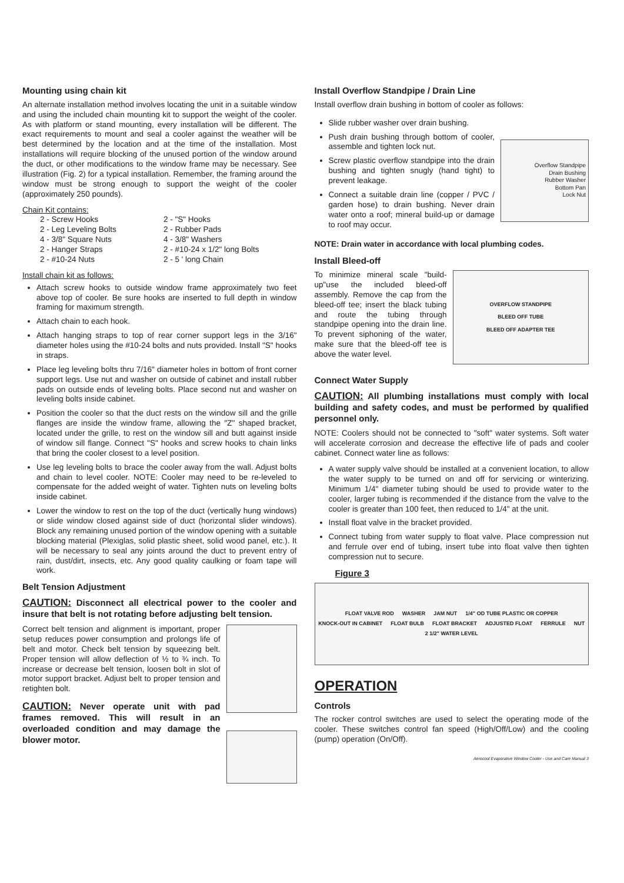Mounting using chain kit
An alternate installation method involves locating the unit in a suitable window and using the included chain mounting kit to support the weight of the cooler. As with platform or stand mounting, every installation will be different. The exact requirements to mount and seal a cooler against the weather will be best determined by the location and at the time of the installation. Most installations will require blocking of the unused portion of the window around the duct, or other modifications to the window frame may be necessary. See illustration (Fig. 2) for a typical installation. Remember, the framing around the window must be strong enough to support the weight of the cooler (approximately 250 pounds).
Chain Kit contains:
2 - Screw Hooks
2 - "S" Hooks
2 - Leg Leveling Bolts
2 - Rubber Pads
4 - 3/8" Square Nuts
4 - 3/8" Washers
2 - Hanger Straps
2 - #10-24 x 1/2" long Bolts
2 - #10-24 Nuts
2 - 5 ' long Chain
Install chain kit as follows:
Attach screw hooks to outside window frame approximately two feet above top of cooler. Be sure hooks are inserted to full depth in window framing for maximum strength.
Attach chain to each hook.
Attach hanging straps to top of rear corner support legs in the 3/16" diameter holes using the #10-24 bolts and nuts provided. Install "S" hooks in straps.
Place leg leveling bolts thru 7/16" diameter holes in bottom of front corner support legs. Use nut and washer on outside of cabinet and install rubber pads on outside ends of leveling bolts. Place second nut and washer on leveling bolts inside cabinet.
Position the cooler so that the duct rests on the window sill and the grille flanges are inside the window frame, allowing the "Z" shaped bracket, located under the grille, to rest on the window sill and butt against inside of window sill flange. Connect "S" hooks and screw hooks to chain links that bring the cooler closest to a level position.
Use leg leveling bolts to brace the cooler away from the wall. Adjust bolts and chain to level cooler. NOTE: Cooler may need to be re-leveled to compensate for the added weight of water. Tighten nuts on leveling bolts inside cabinet.
Lower the window to rest on the top of the duct (vertically hung windows) or slide window closed against side of duct (horizontal slider windows). Block any remaining unused portion of the window opening with a suitable blocking material (Plexiglas, solid plastic sheet, solid wood panel, etc.). It will be necessary to seal any joints around the duct to prevent entry of rain, dust/dirt, insects, etc. Any good quality caulking or foam tape will work.
Belt Tension Adjustment
CAUTION: Disconnect all electrical power to the cooler and insure that belt is not rotating before adjusting belt tension.
Correct belt tension and alignment is important, proper setup reduces power consumption and prolongs life of belt and motor. Check belt tension by squeezing belt. Proper tension will allow deflection of ½ to ¾ inch. To increase or decrease belt tension, loosen bolt in slot of motor support bracket. Adjust belt to proper tension and retighten bolt.
CAUTION: Never operate unit with pad frames removed. This will result in an overloaded condition and may damage the blower motor.
Install Overflow Standpipe / Drain Line
Install overflow drain bushing in bottom of cooler as follows:
Slide rubber washer over drain bushing.
Push drain bushing through bottom of cooler, assemble and tighten lock nut.
Screw plastic overflow standpipe into the drain bushing and tighten snugly (hand tight) to prevent leakage.
Connect a suitable drain line (copper / PVC / garden hose) to drain bushing. Never drain water onto a roof; mineral build-up or damage to roof may occur.
Overflow Standpipe
Drain Bushing
Rubber Washer
Bottom Pan
Lock Nut
NOTE: Drain water in accordance with local plumbing codes.
Install Bleed-off
To minimize mineral scale "build-up"use the included bleed-off assembly. Remove the cap from the bleed-off tee; insert the black tubing and route the tubing through standpipe opening into the drain line. To prevent siphoning of the water, make sure that the bleed-off tee is above the water level.
OVERFLOW STANDPIPE
BLEED OFF TUBE
BLEED OFF ADAPTER TEE
Connect Water Supply
CAUTION: All plumbing installations must comply with local building and safety codes, and must be performed by qualified personnel only.
NOTE: Coolers should not be connected to "soft" water systems. Soft water will accelerate corrosion and decrease the effective life of pads and cooler cabinet. Connect water line as follows:
A water supply valve should be installed at a convenient location, to allow the water supply to be turned on and off for servicing or winterizing. Minimum 1/4" diameter tubing should be used to provide water to the cooler, larger tubing is recommended if the distance from the valve to the cooler is greater than 100 feet, then reduced to 1/4" at the unit.
Install float valve in the bracket provided.
Connect tubing from water supply to float valve. Place compression nut and ferrule over end of tubing, insert tube into float valve then tighten compression nut to secure.
Figure 3
FLOAT VALVE ROD WASHER JAM NUT 1/4" OD TUBE PLASTIC OR COPPER KNOCK-OUT IN CABINET FLOAT BULB FLOAT BRACKET ADJUSTED FLOAT FERRULE NUT 2 1/2" WATER LEVEL
OPERATION
Controls
The rocker control switches are used to select the operating mode of the cooler. These switches control fan speed (High/Off/Low) and the cooling (pump) operation (On/Off).
Aerocool Evaporative Window Cooler - Use and Care Manual 3